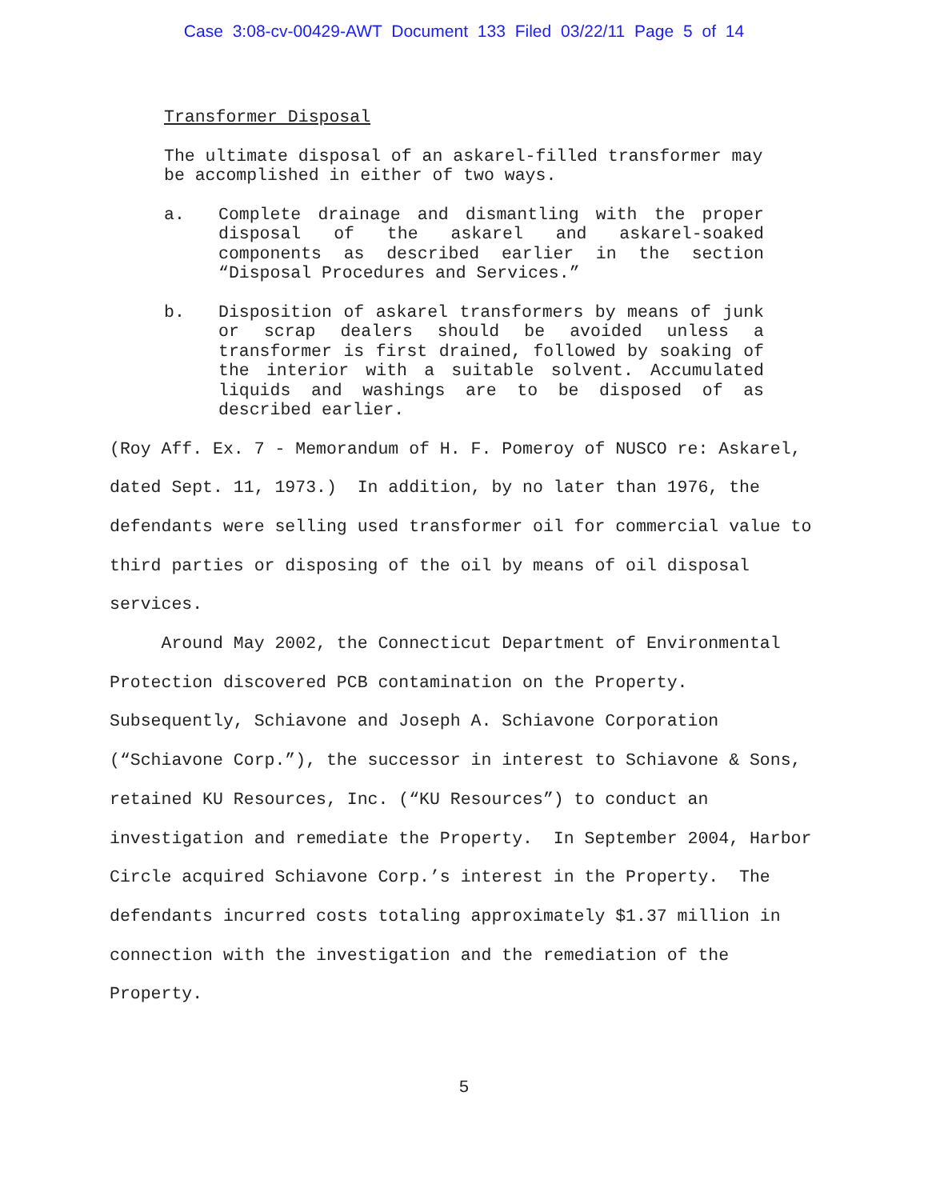Case 3:08-cv-00429-AWT Document 133 Filed 03/22/11 Page 5 of 14
Transformer Disposal
The ultimate disposal of an askarel-filled transformer may be accomplished in either of two ways.
a. Complete drainage and dismantling with the proper disposal of the askarel and askarel-soaked components as described earlier in the section “Disposal Procedures and Services.”
b. Disposition of askarel transformers by means of junk or scrap dealers should be avoided unless a transformer is first drained, followed by soaking of the interior with a suitable solvent. Accumulated liquids and washings are to be disposed of as described earlier.
(Roy Aff. Ex. 7 - Memorandum of H. F. Pomeroy of NUSCO re: Askarel, dated Sept. 11, 1973.) In addition, by no later than 1976, the defendants were selling used transformer oil for commercial value to third parties or disposing of the oil by means of oil disposal services.
Around May 2002, the Connecticut Department of Environmental Protection discovered PCB contamination on the Property. Subsequently, Schiavone and Joseph A. Schiavone Corporation (“Schiavone Corp.”), the successor in interest to Schiavone & Sons, retained KU Resources, Inc. (“KU Resources”) to conduct an investigation and remediate the Property. In September 2004, Harbor Circle acquired Schiavone Corp.’s interest in the Property. The defendants incurred costs totaling approximately $1.37 million in connection with the investigation and the remediation of the Property.
5